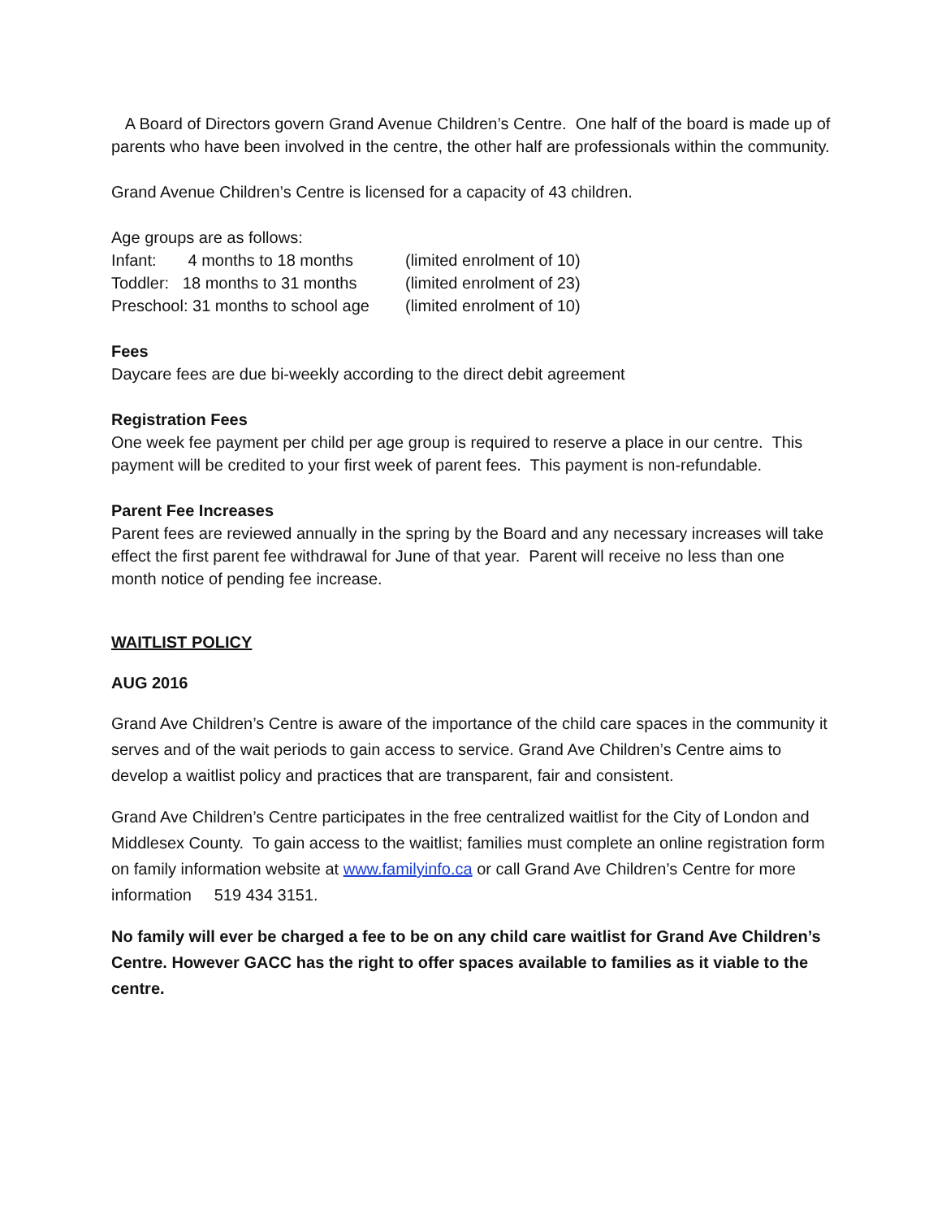A Board of Directors govern Grand Avenue Children’s Centre. One half of the board is made up of parents who have been involved in the centre, the other half are professionals within the community.
Grand Avenue Children’s Centre is licensed for a capacity of 43 children.
Age groups are as follows:
Infant: 4 months to 18 months (limited enrolment of 10)
Toddler: 18 months to 31 months (limited enrolment of 23)
Preschool: 31 months to school age (limited enrolment of 10)
Fees
Daycare fees are due bi-weekly according to the direct debit agreement
Registration Fees
One week fee payment per child per age group is required to reserve a place in our centre. This payment will be credited to your first week of parent fees. This payment is non-refundable.
Parent Fee Increases
Parent fees are reviewed annually in the spring by the Board and any necessary increases will take effect the first parent fee withdrawal for June of that year. Parent will receive no less than one month notice of pending fee increase.
WAITLIST POLICY
AUG 2016
Grand Ave Children’s Centre is aware of the importance of the child care spaces in the community it serves and of the wait periods to gain access to service. Grand Ave Children’s Centre aims to develop a waitlist policy and practices that are transparent, fair and consistent.
Grand Ave Children’s Centre participates in the free centralized waitlist for the City of London and Middlesex County. To gain access to the waitlist; families must complete an online registration form on family information website at www.familyinfo.ca or call Grand Ave Children’s Centre for more information 519 434 3151.
No family will ever be charged a fee to be on any child care waitlist for Grand Ave Children’s Centre. However GACC has the right to offer spaces available to families as it viable to the centre.